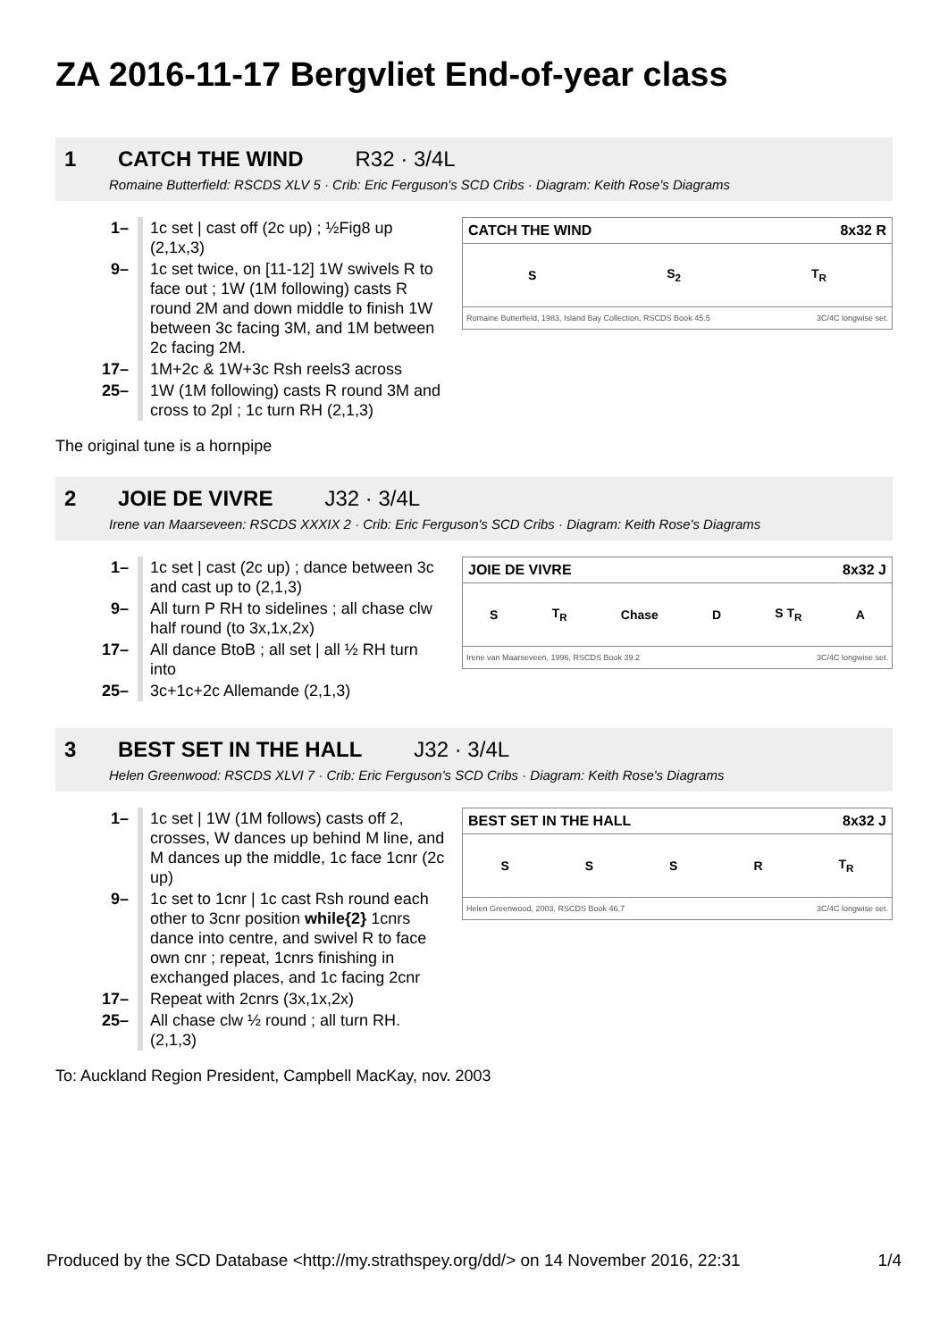ZA 2016-11-17 Bergvliet End-of-year class
1 CATCH THE WIND R32 · 3/4L
Romaine Butterfield: RSCDS XLV 5 · Crib: Eric Ferguson's SCD Cribs · Diagram: Keith Rose's Diagrams
CATCH THE WIND 8x32 R
S S<sub>2</sub> T<sub>R</sub>
Romaine Butterfield, 1983, Island Bay Collection, RSCDS Book 45.5 3C/4C longwise set.
| 1– | 1c set / cast off (2c up) ; ½Fig8 up (2,1x,3) |
| 9– | 1c set twice, on [11-12] 1W swivels R to face out ; 1W (1M following) casts R round 2M and down middle to finish 1W between 3c facing 3M, and 1M between 2c facing 2M. |
| 17– | 1M+2c & 1W+3c Rsh reels3 across |
| 25– | 1W (1M following) casts R round 3M and cross to 2pl ; 1c turn RH (2,1,3) |
The original tune is a hornpipe
2 JOIE DE VIVRE J32 · 3/4L
Irene van Maarseveen: RSCDS XXXIX 2 · Crib: Eric Ferguson's SCD Cribs · Diagram: Keith Rose's Diagrams
JOIE DE VIVRE 8x32 J
S T<sub>R</sub> Chase D S T<sub>R</sub> A
Irene van Maarseveen, 1996, RSCDS Book 39.2 3C/4C longwise set.
| 1– | 1c set / cast (2c up) ; dance between 3c and cast up to (2,1,3) |
| 9– | All turn P RH to sidelines ; all chase clw half round (to 3x,1x,2x) |
| 17– | All dance BtoB ; all set / all ½ RH turn into |
| 25– | 3c+1c+2c Allemande (2,1,3) |
3 BEST SET IN THE HALL J32 · 3/4L
Helen Greenwood: RSCDS XLVI 7 · Crib: Eric Ferguson's SCD Cribs · Diagram: Keith Rose's Diagrams
BEST SET IN THE HALL 8x32 J
SSSR T<sub>R</sub>
Helen Greenwood, 2003, RSCDS Book 46.7 3C/4C longwise set.
| 1– | 1c set / 1W (1M follows) casts off 2, crosses, W dances up behind M line, and M dances up the middle, 1c face 1cnr (2c up) |
| 9– | 1c set to 1cnr / 1c cast Rsh round each other to 3cnr position while{2} 1cnrs dance into centre, and swivel R to face own cnr ; repeat, 1cnrs finishing in exchanged places, and 1c facing 2cnr |
| 17– | Repeat with 2cnrs (3x,1x,2x) |
| 25– | All chase clw ½ round ; all turn RH. (2,1,3) |
To: Auckland Region President, Campbell MacKay, nov. 2003
Produced by the SCD Database <http://my.strathspey.org/dd/> on 14 November 2016, 22:31 1/4